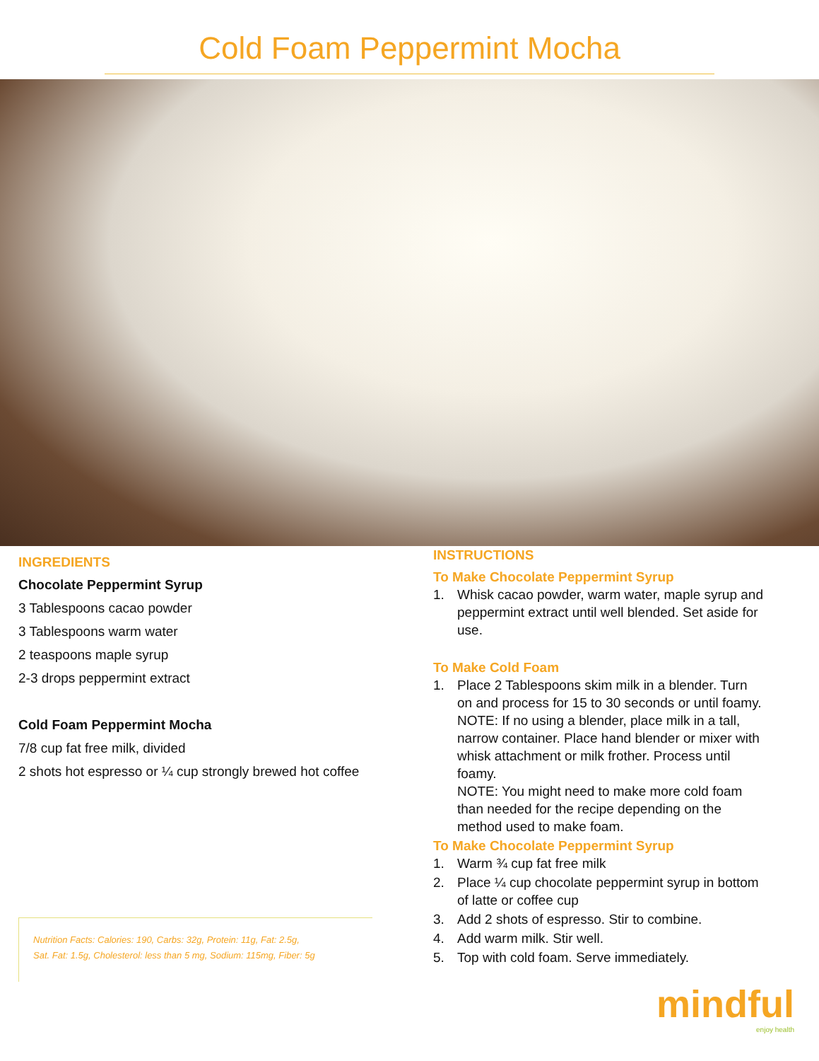Cold Foam Peppermint Mocha
INGREDIENTS
Chocolate Peppermint Syrup
3 Tablespoons cacao powder
3 Tablespoons warm water
2 teaspoons maple syrup
2-3 drops peppermint extract
Cold Foam Peppermint Mocha
7/8 cup fat free milk, divided
2 shots hot espresso or ¼ cup strongly brewed hot coffee
Nutrition Facts: Calories: 190, Carbs: 32g, Protein: 11g, Fat: 2.5g,
Sat. Fat: 1.5g, Cholesterol: less than 5 mg, Sodium: 115mg, Fiber: 5g
INSTRUCTIONS
To Make Chocolate Peppermint Syrup
1. Whisk cacao powder, warm water, maple syrup and peppermint extract until well blended. Set aside for use.
To Make Cold Foam
1. Place 2 Tablespoons skim milk in a blender. Turn on and process for 15 to 30 seconds or until foamy.
NOTE: If no using a blender, place milk in a tall, narrow container. Place hand blender or mixer with whisk attachment or milk frother. Process until foamy.
NOTE: You might need to make more cold foam than needed for the recipe depending on the method used to make foam.
To Make Chocolate Peppermint Syrup
1. Warm ¾ cup fat free milk
2. Place ¼ cup chocolate peppermint syrup in bottom of latte or coffee cup
3. Add 2 shots of espresso. Stir to combine.
4. Add warm milk. Stir well.
5. Top with cold foam. Serve immediately.
mindful
enjoy health